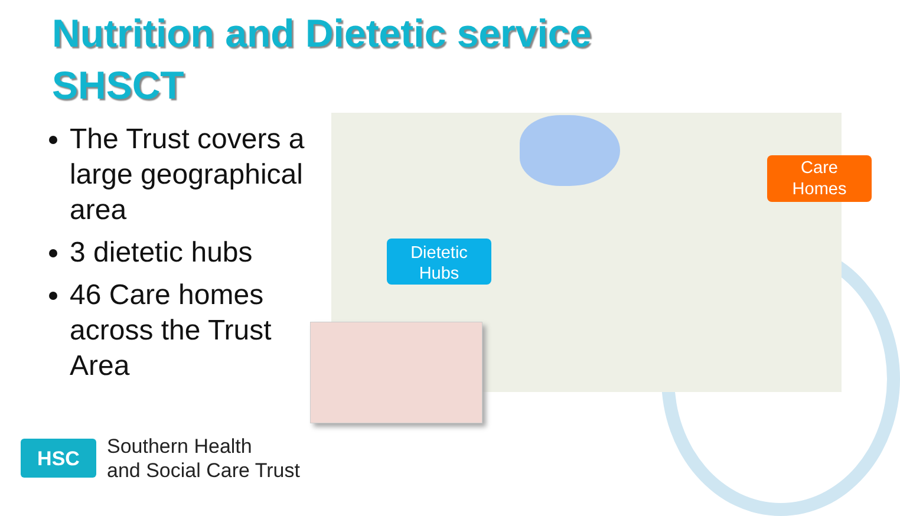Nutrition and Dietetic service
SHSCT
The Trust covers a large geographical area
3 dietetic hubs
46 Care homes across the Trust Area
Dietetic
Hubs
Care
Homes
HSC
Southern Health
and Social Care Trust